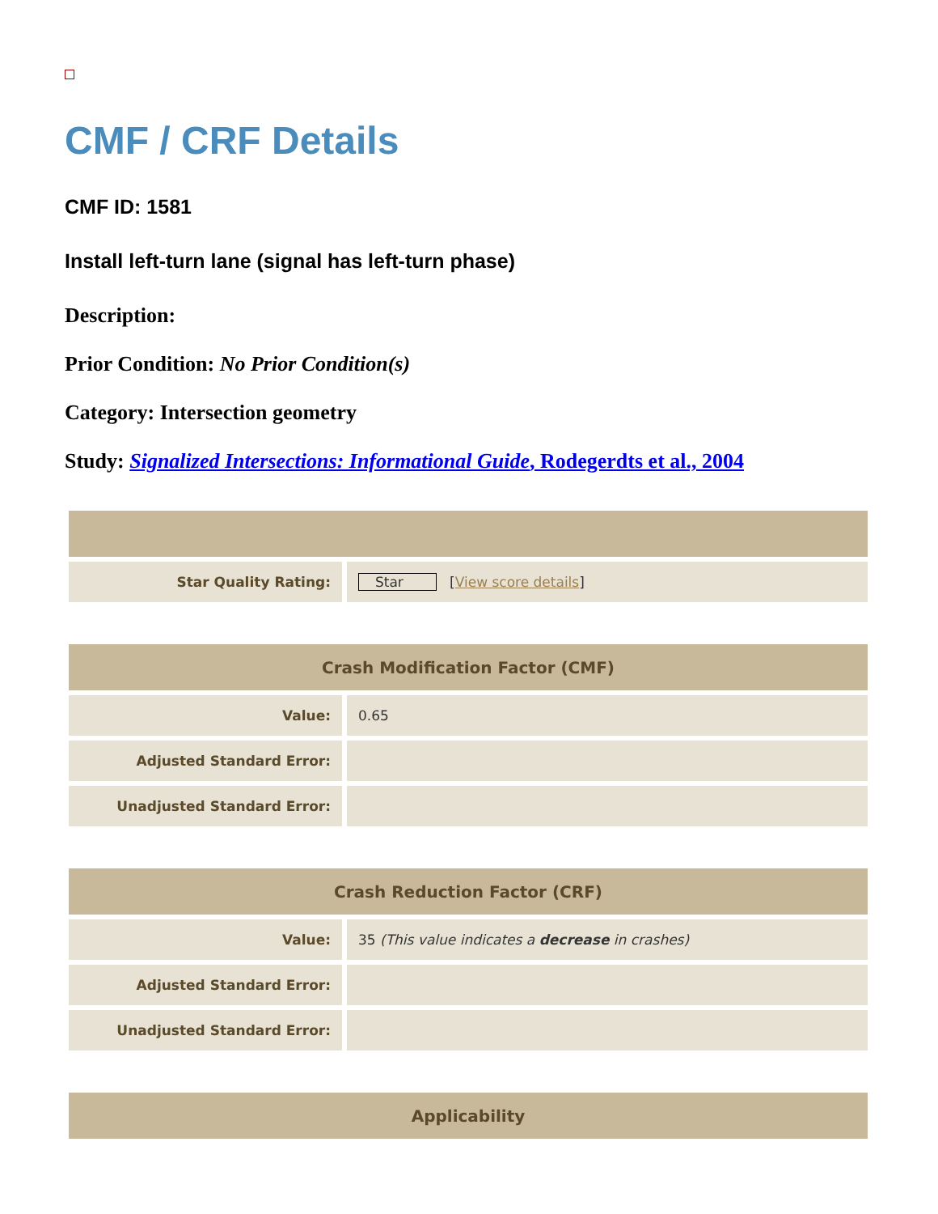CMF / CRF Details
CMF ID: 1581
Install left-turn lane (signal has left-turn phase)
Description:
Prior Condition: No Prior Condition(s)
Category: Intersection geometry
Study: Signalized Intersections: Informational Guide, Rodegerdts et al., 2004
| Star Quality Rating: | Star [ View score details ] |
| Crash Modification Factor (CMF) | |
| --- | --- |
| Value: | 0.65 |
| Adjusted Standard Error: | |
| Unadjusted Standard Error: | |
| Crash Reduction Factor (CRF) | |
| --- | --- |
| Value: | 35 (This value indicates a decrease in crashes) |
| Adjusted Standard Error: | |
| Unadjusted Standard Error: | |
| Applicability |
| --- |